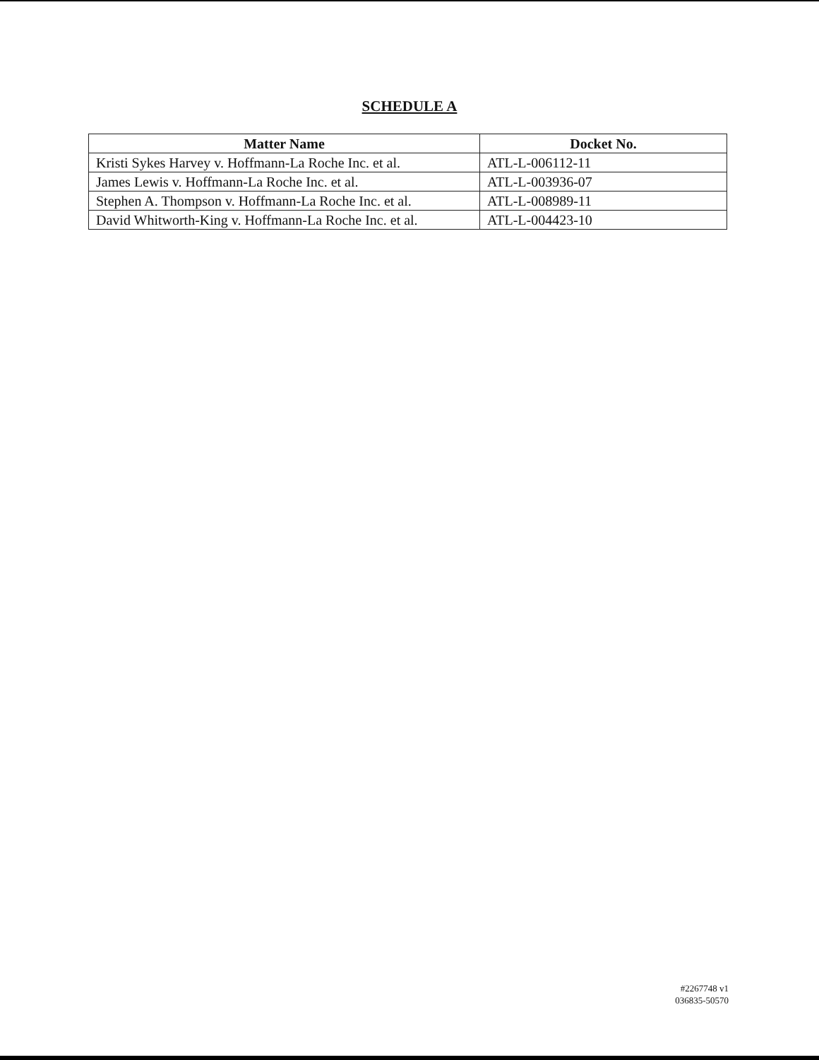SCHEDULE A
| Matter Name | Docket No. |
| --- | --- |
| Kristi Sykes Harvey v. Hoffmann-La Roche Inc. et al. | ATL-L-006112-11 |
| James Lewis v. Hoffmann-La Roche Inc. et al. | ATL-L-003936-07 |
| Stephen A. Thompson v. Hoffmann-La Roche Inc. et al. | ATL-L-008989-11 |
| David Whitworth-King v. Hoffmann-La Roche Inc. et al. | ATL-L-004423-10 |
#2267748 v1
036835-50570